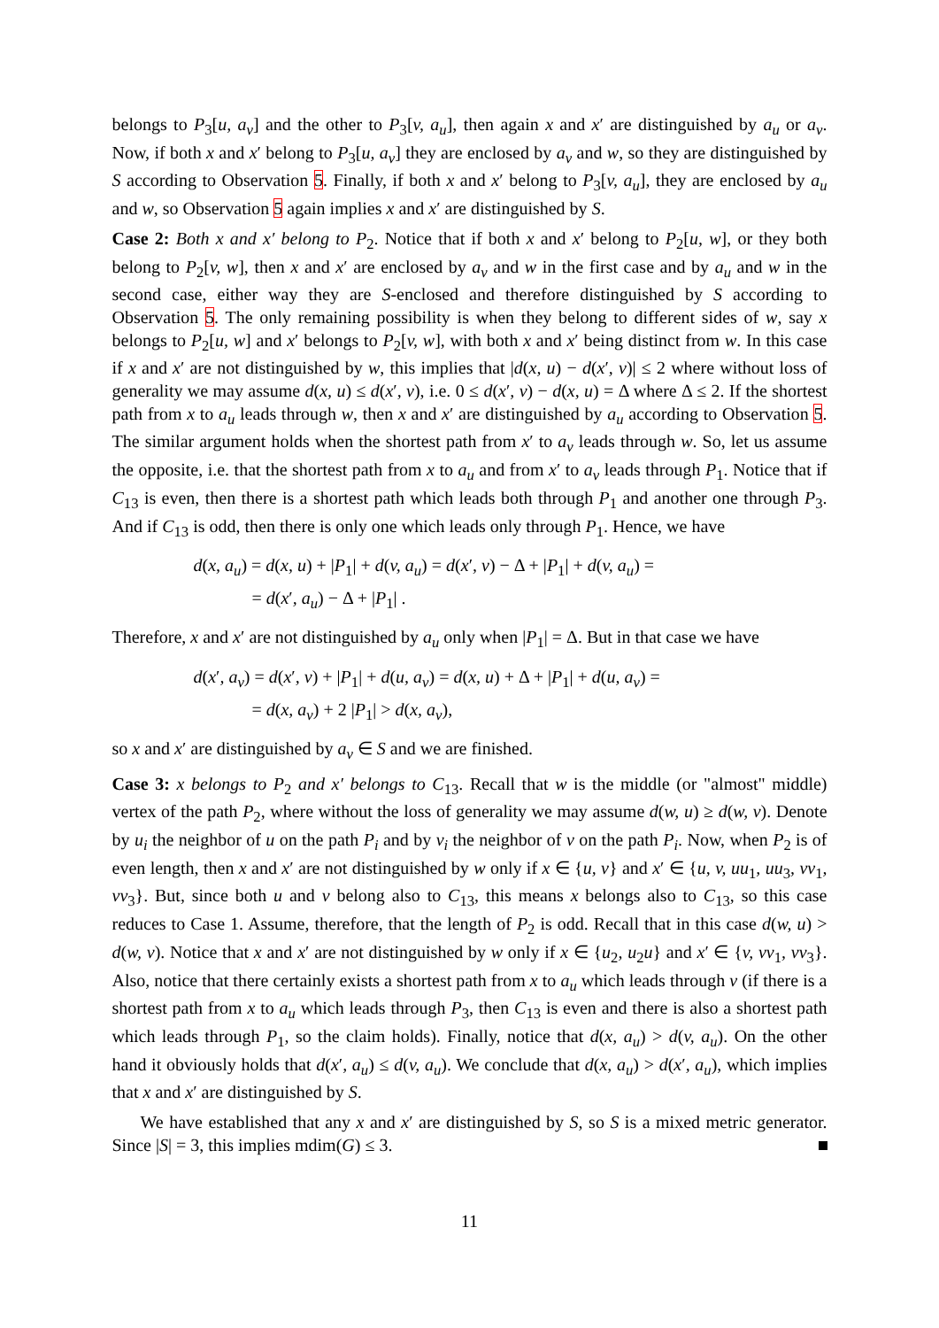belongs to P<sub>3</sub>[u, a<sub>v</sub>] and the other to P<sub>3</sub>[v, a<sub>u</sub>], then again x and x′ are distinguished by a<sub>u</sub> or a<sub>v</sub>. Now, if both x and x′ belong to P<sub>3</sub>[u, a<sub>v</sub>] they are enclosed by a<sub>v</sub> and w, so they are distinguished by S according to Observation 5. Finally, if both x and x′ belong to P<sub>3</sub>[v, a<sub>u</sub>], they are enclosed by a<sub>u</sub> and w, so Observation 5 again implies x and x′ are distinguished by S.
Case 2: Both x and x′ belong to P<sub>2</sub>. Notice that if both x and x′ belong to P<sub>2</sub>[u, w], or they both belong to P<sub>2</sub>[v, w], then x and x′ are enclosed by a<sub>v</sub> and w in the first case and by a<sub>u</sub> and w in the second case, either way they are S-enclosed and therefore distinguished by S according to Observation 5. The only remaining possibility is when they belong to different sides of w, say x belongs to P<sub>2</sub>[u, w] and x′ belongs to P<sub>2</sub>[v, w], with both x and x′ being distinct from w. In this case if x and x′ are not distinguished by w, this implies that |d(x, u) − d(x′, v)| ≤ 2 where without loss of generality we may assume d(x, u) ≤ d(x′, v), i.e. 0 ≤ d(x′, v) − d(x, u) = Δ where Δ ≤ 2. If the shortest path from x to a<sub>u</sub> leads through w, then x and x′ are distinguished by a<sub>u</sub> according to Observation 5. The similar argument holds when the shortest path from x′ to a<sub>v</sub> leads through w. So, let us assume the opposite, i.e. that the shortest path from x to a<sub>u</sub> and from x′ to a<sub>v</sub> leads through P<sub>1</sub>. Notice that if C<sub>13</sub> is even, then there is a shortest path which leads both through P<sub>1</sub> and another one through P<sub>3</sub>. And if C<sub>13</sub> is odd, then there is only one which leads only through P<sub>1</sub>. Hence, we have
d(x, a<sub>u</sub>) = d(x, u) + |P<sub>1</sub>| + d(v, a<sub>u</sub>) = d(x′, v) − Δ + |P<sub>1</sub>| + d(v, a<sub>u</sub>) =
= d(x′, a<sub>u</sub>) − Δ + |P<sub>1</sub>| .
Therefore, x and x′ are not distinguished by a<sub>u</sub> only when |P<sub>1</sub>| = Δ. But in that case we have
d(x′, a<sub>v</sub>) = d(x′, v) + |P<sub>1</sub>| + d(u, a<sub>v</sub>) = d(x, u) + Δ + |P<sub>1</sub>| + d(u, a<sub>v</sub>) =
= d(x, a<sub>v</sub>) + 2 |P<sub>1</sub>| > d(x, a<sub>v</sub>),
so x and x′ are distinguished by a<sub>v</sub> ∈ S and we are finished.
Case 3: x belongs to P<sub>2</sub> and x′ belongs to C<sub>13</sub>. Recall that w is the middle (or "almost" middle) vertex of the path P<sub>2</sub>, where without the loss of generality we may assume d(w, u) ≥ d(w, v). Denote by u<sub>i</sub> the neighbor of u on the path P<sub>i</sub> and by v<sub>i</sub> the neighbor of v on the path P<sub>i</sub>. Now, when P<sub>2</sub> is of even length, then x and x′ are not distinguished by w only if x ∈ {u, v} and x′ ∈ {u, v, uu<sub>1</sub>, uu<sub>3</sub>, vv<sub>1</sub>, vv<sub>3</sub>}. But, since both u and v belong also to C<sub>13</sub>, this means x belongs also to C<sub>13</sub>, so this case reduces to Case 1. Assume, therefore, that the length of P<sub>2</sub> is odd. Recall that in this case d(w, u) > d(w, v). Notice that x and x′ are not distinguished by w only if x ∈ {u<sub>2</sub>, u<sub>2</sub>u} and x′ ∈ {v, vv<sub>1</sub>, vv<sub>3</sub>}. Also, notice that there certainly exists a shortest path from x to a<sub>u</sub> which leads through v (if there is a shortest path from x to a<sub>u</sub> which leads through P<sub>3</sub>, then C<sub>13</sub> is even and there is also a shortest path which leads through P<sub>1</sub>, so the claim holds). Finally, notice that d(x, a<sub>u</sub>) > d(v, a<sub>u</sub>). On the other hand it obviously holds that d(x′, a<sub>u</sub>) ≤ d(v, a<sub>u</sub>). We conclude that d(x, a<sub>u</sub>) > d(x′, a<sub>u</sub>), which implies that x and x′ are distinguished by S.
We have established that any x and x′ are distinguished by S, so S is a mixed metric generator. Since |S| = 3, this implies mdim(G) ≤ 3.
11